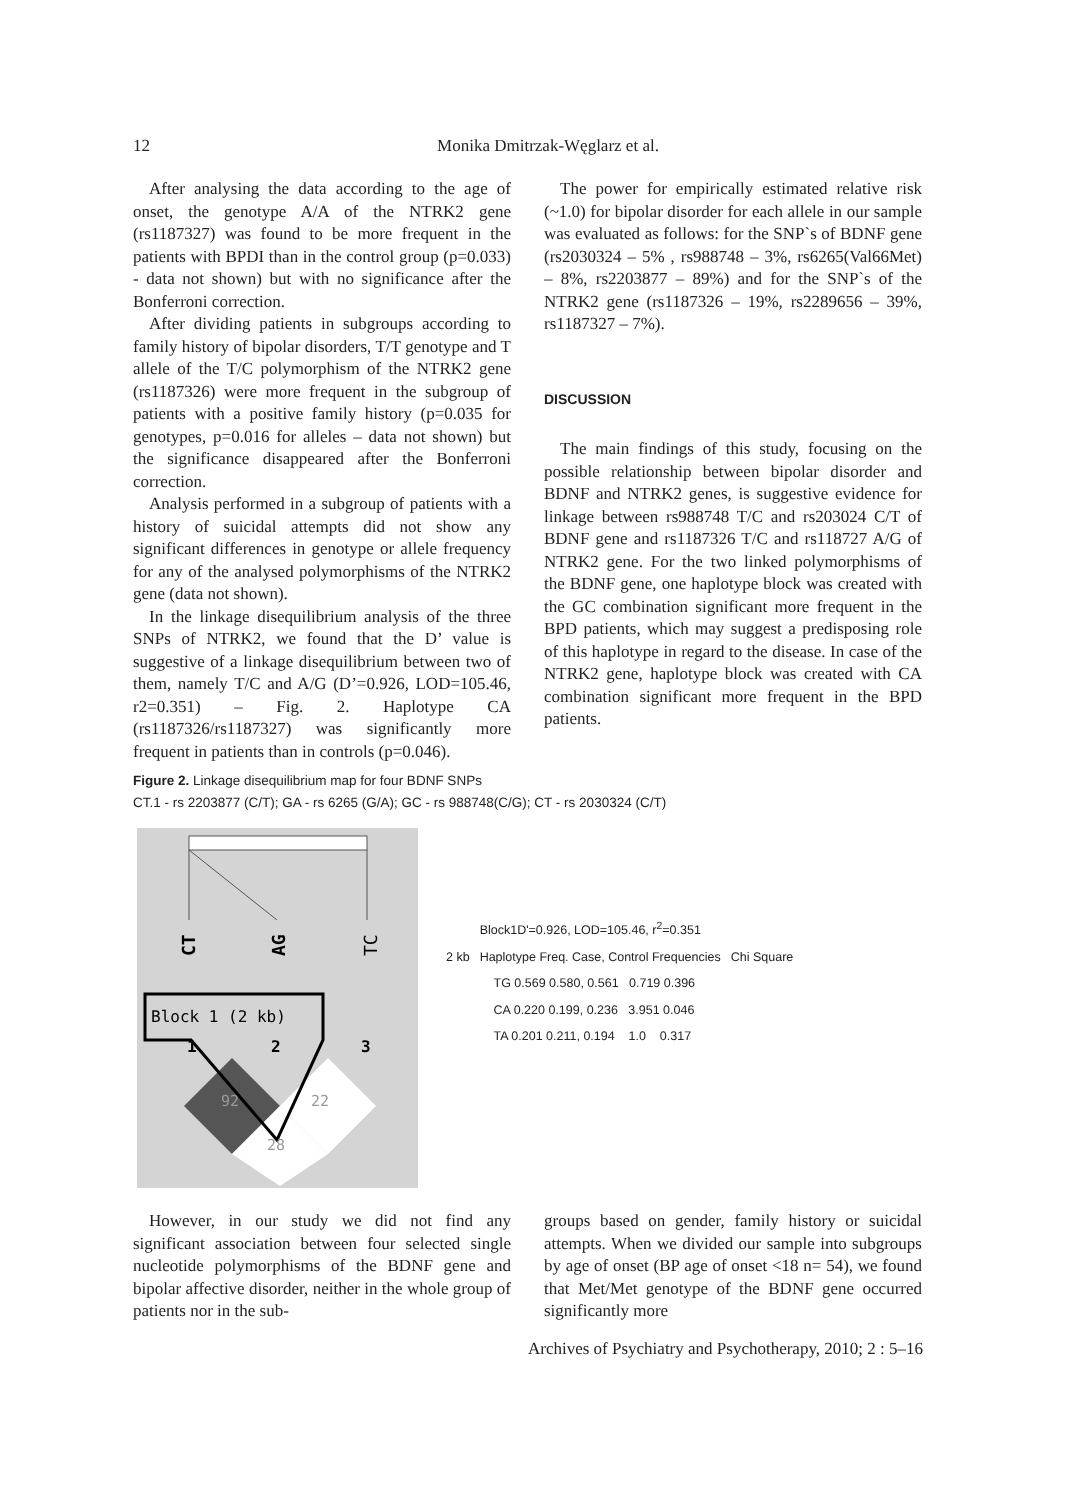12 Monika Dmitrzak-Węglarz et al.
After analysing the data according to the age of onset, the genotype A/A of the NTRK2 gene (rs1187327) was found to be more frequent in the patients with BPDI than in the control group (p=0.033) - data not shown) but with no significance after the Bonferroni correction.
After dividing patients in subgroups according to family history of bipolar disorders, T/T genotype and T allele of the T/C polymorphism of the NTRK2 gene (rs1187326) were more frequent in the subgroup of patients with a positive family history (p=0.035 for genotypes, p=0.016 for alleles – data not shown) but the significance disappeared after the Bonferroni correction.
Analysis performed in a subgroup of patients with a history of suicidal attempts did not show any significant differences in genotype or allele frequency for any of the analysed polymorphisms of the NTRK2 gene (data not shown).
In the linkage disequilibrium analysis of the three SNPs of NTRK2, we found that the D’ value is suggestive of a linkage disequilibrium between two of them, namely T/C and A/G (D’=0.926, LOD=105.46, r2=0.351) – Fig. 2. Haplotype CA (rs1187326/rs1187327) was significantly more frequent in patients than in controls (p=0.046).
The power for empirically estimated relative risk (~1.0) for bipolar disorder for each allele in our sample was evaluated as follows: for the SNP`s of BDNF gene (rs2030324 – 5% , rs988748 – 3%, rs6265(Val66Met) – 8%, rs2203877 – 89%) and for the SNP`s of the NTRK2 gene (rs1187326 – 19%, rs2289656 – 39%, rs1187327 – 7%).
DISCUSSION
The main findings of this study, focusing on the possible relationship between bipolar disorder and BDNF and NTRK2 genes, is suggestive evidence for linkage between rs988748 T/C and rs203024 C/T of BDNF gene and rs1187326 T/C and rs118727 A/G of NTRK2 gene. For the two linked polymorphisms of the BDNF gene, one haplotype block was created with the GC combination significant more frequent in the BPD patients, which may suggest a predisposing role of this haplotype in regard to the disease. In case of the NTRK2 gene, haplotype block was created with CA combination significant more frequent in the BPD patients.
Figure 2. Linkage disequilibrium map for four BDNF SNPs
CT.1 - rs 2203877 (C/T); GA - rs 6265 (G/A); GC - rs 988748(C/G); CT - rs 2030324 (C/T)
CT
AG
TC
Block 1 (2 kb)
1
2
3
92
22
28
| | Block1D'=0.926, LOD=105.46, r<sup>2</sup>=0.351 | |
| 2 kb | Haplotype Freq. Case, Control Frequencies | Chi Square |
| | TG 0.569 0.580, 0.561 0.719 0.396 | |
| | CA 0.220 0.199, 0.236 3.951 0.046 | |
| | TA 0.201 0.211, 0.194 1.0 0.317 | |
However, in our study we did not find any significant association between four selected single nucleotide polymorphisms of the BDNF gene and bipolar affective disorder, neither in the whole group of patients nor in the sub-
groups based on gender, family history or suicidal attempts. When we divided our sample into subgroups by age of onset (BP age of onset <18 n= 54), we found that Met/Met genotype of the BDNF gene occurred significantly more
Archives of Psychiatry and Psychotherapy, 2010; 2 : 5–16